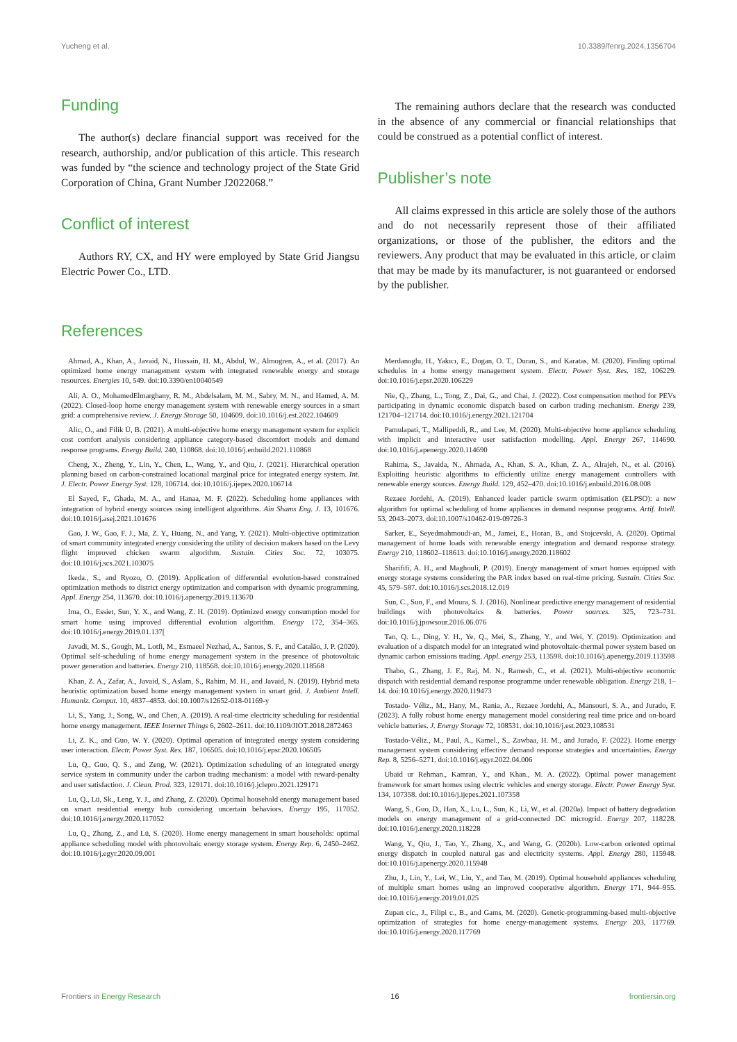Yucheng et al. 10.3389/fenrg.2024.1356704
Funding
The author(s) declare financial support was received for the research, authorship, and/or publication of this article. This research was funded by “the science and technology project of the State Grid Corporation of China, Grant Number J2022068.”
Conflict of interest
Authors RY, CX, and HY were employed by State Grid Jiangsu Electric Power Co., LTD.
The remaining authors declare that the research was conducted in the absence of any commercial or financial relationships that could be construed as a potential conflict of interest.
Publisher’s note
All claims expressed in this article are solely those of the authors and do not necessarily represent those of their affiliated organizations, or those of the publisher, the editors and the reviewers. Any product that may be evaluated in this article, or claim that may be made by its manufacturer, is not guaranteed or endorsed by the publisher.
References
Ahmad, A., Khan, A., Javaid, N., Hussain, H. M., Abdul, W., Almogren, A., et al. (2017). An optimized home energy management system with integrated renewable energy and storage resources. Energies 10, 549. doi:10.3390/en10040549
Ali, A. O., MohamedElmarghany, R. M., Abdelsalam, M. M., Sabry, M. N., and Hamed, A. M. (2022). Closed-loop home energy management system with renewable energy sources in a smart grid: a comprehensive review. J. Energy Storage 50, 104609. doi:10.1016/j.est.2022.104609
Alic, O., and Filik Ü, B. (2021). A multi-objective home energy management system for explicit cost comfort analysis considering appliance category-based discomfort models and demand response programs. Energy Build. 240, 110868. doi:10.1016/j.enbuild.2021.110868
Cheng, X., Zheng, Y., Lin, Y., Chen, L., Wang, Y., and Qiu, J. (2021). Hierarchical operation planning based on carbon-constrained locational marginal price for integrated energy system. Int. J. Electr. Power Energy Syst. 128, 106714. doi:10.1016/j.ijepes.2020.106714
El Sayed, F., Ghada, M. A., and Hanaa, M. F. (2022). Scheduling home appliances with integration of hybrid energy sources using intelligent algorithms. Ain Shams Eng. J. 13, 101676. doi:10.1016/j.asej.2021.101676
Gao, J. W., Gao, F. J., Ma, Z. Y., Huang, N., and Yang, Y. (2021). Multi-objective optimization of smart community integrated energy considering the utility of decision makers based on the Levy flight improved chicken swarm algorithm. Sustain. Cities Soc. 72, 103075. doi:10.1016/j.scs.2021.103075
Ikeda., S., and Ryozo, O. (2019). Application of differential evolution-based constrained optimization methods to district energy optimization and comparison with dynamic programming. Appl. Energy 254, 113670. doi:10.1016/j.apenergy.2019.113670
Ima, O., Essiet, Sun, Y. X., and Wang, Z. H. (2019). Optimized energy consumption model for smart home using improved differential evolution algorithm. Energy 172, 354–365. doi:10.1016/j.energy.2019.01.137[
Javadi, M. S., Gough, M., Lotfi, M., Esmaeel Nezhad, A., Santos, S. F., and Catalão, J. P. (2020). Optimal self-scheduling of home energy management system in the presence of photovoltaic power generation and batteries. Energy 210, 118568. doi:10.1016/j.energy.2020.118568
Khan, Z. A., Zafar, A., Javaid, S., Aslam, S., Rahim, M. H., and Javaid, N. (2019). Hybrid meta heuristic optimization based home energy management system in smart grid. J. Ambient Intell. Humaniz. Comput. 10, 4837–4853. doi:10.1007/s12652-018-01169-y
Li, S., Yang, J., Song, W., and Chen, A. (2019). A real-time electricity scheduling for residential home energy management. IEEE Internet Things 6, 2602–2611. doi:10.1109/JIOT.2018.2872463
Li, Z. K., and Guo, W. Y. (2020). Optimal operation of integrated energy system considering user interaction. Electr. Power Syst. Res. 187, 106505. doi:10.1016/j.epsr.2020.106505
Lu, Q., Guo, Q. S., and Zeng, W. (2021). Optimization scheduling of an integrated energy service system in community under the carbon trading mechanism: a model with reward-penalty and user satisfaction. J. Clean. Prod. 323, 129171. doi:10.1016/j.jclepro.2021.129171
Lu, Q., Lü, Sk., Leng, Y. J., and Zhang, Z. (2020). Optimal household energy management based on smart residential energy hub considering uncertain behaviors. Energy 195, 117052. doi:10.1016/j.energy.2020.117052
Lu, Q., Zhang, Z., and Lü, S. (2020). Home energy management in smart households: optimal appliance scheduling model with photovoltaic energy storage system. Energy Rep. 6, 2450–2462. doi:10.1016/j.egyr.2020.09.001
Merdanoglu, H., Yakıcı, E., Dogan, O. T., Duran, S., and Karatas, M. (2020). Finding optimal schedules in a home energy management system. Electr. Power Syst. Res. 182, 106229. doi:10.1016/j.epsr.2020.106229
Nie, Q., Zhang, L., Tong, Z., Dai, G., and Chai, J. (2022). Cost compensation method for PEVs participating in dynamic economic dispatch based on carbon trading mechanism. Energy 239, 121704–121714. doi:10.1016/j.energy.2021.121704
Pamulapati, T., Mallipeddi, R., and Lee, M. (2020). Multi-objective home appliance scheduling with implicit and interactive user satisfaction modelling. Appl. Energy 267, 114690. doi:10.1016/j.apenergy.2020.114690
Rahima, S., Javaida, N., Ahmada, A., Khan, S. A., Khan, Z. A., Alrajeh, N., et al. (2016). Exploiting heuristic algorithms to efficiently utilize energy management controllers with renewable energy sources. Energy Build. 129, 452–470. doi:10.1016/j.enbuild.2016.08.008
Rezaee Jordehi, A. (2019). Enhanced leader particle swarm optimisation (ELPSO): a new algorithm for optimal scheduling of home appliances in demand response programs. Artif. Intell. 53, 2043–2073. doi:10.1007/s10462-019-09726-3
Sarker, E., Seyedmahmoudi-an, M., Jamei, E., Horan, B., and Stojcevski, A. (2020). Optimal management of home loads with renewable energy integration and demand response strategy. Energy 210, 118602–118613. doi:10.1016/j.energy.2020.118602
Sharififi, A. H., and Maghouli, P. (2019). Energy management of smart homes equipped with energy storage systems considering the PAR index based on real-time pricing. Sustain. Cities Soc. 45, 579–587. doi:10.1016/j.scs.2018.12.019
Sun, C., Sun, F., and Moura, S. J. (2016). Nonlinear predictive energy management of residential buildings with photovoltaics & batteries. Power sources. 325, 723–731. doi:10.1016/j.jpowsour.2016.06.076
Tan, Q. L., Ding, Y. H., Ye, Q., Mei, S., Zhang, Y., and Wei, Y. (2019). Optimization and evaluation of a dispatch model for an integrated wind photovoltaic-thermal power system based on dynamic carbon emissions trading. Appl. energy 253, 113598. doi:10.1016/j.apenergy.2019.113598
Thabo, G., Zhang, J. F., Raj, M. N., Ramesh, C., et al. (2021). Multi-objective economic dispatch with residential demand response programme under renewable obligation. Energy 218, 1–14. doi:10.1016/j.energy.2020.119473
Tostado- Véliz., M., Hany, M., Rania, A., Rezaee Jordehi, A., Mansouri, S. A., and Jurado, F. (2023). A fully robust home energy management model considering real time price and on-board vehicle batteries. J. Energy Storage 72, 108531. doi:10.1016/j.est.2023.108531
Tostado-Véliz., M., Paul, A., Kamel., S., Zawbaa, H. M., and Jurado, F. (2022). Home energy management system considering effective demand response strategies and uncertainties. Energy Rep. 8, 5256–5271. doi:10.1016/j.egyr.2022.04.006
Ubaid ur Rehman., Kamran, Y., and Khan., M. A. (2022). Optimal power management framework for smart homes using electric vehicles and energy storage. Electr. Power Energy Syst. 134, 107358. doi:10.1016/j.ijepes.2021.107358
Wang, S., Guo, D., Han, X., Lu, L., Sun, K., Li, W., et al. (2020a). Impact of battery degradation models on energy management of a grid-connected DC microgrid. Energy 207, 118228. doi:10.1016/j.energy.2020.118228
Wang, Y., Qiu, J., Tao, Y., Zhang, X., and Wang, G. (2020b). Low-carbon oriented optimal energy dispatch in coupled natural gas and electricity systems. Appl. Energy 280, 115948. doi:10.1016/j.apenergy.2020.115948
Zhu, J., Lin, Y., Lei, W., Liu, Y., and Tao, M. (2019). Optimal household appliances scheduling of multiple smart homes using an improved cooperative algorithm. Energy 171, 944–955. doi:10.1016/j.energy.2019.01.025
Zupan cic., J., Filipi c., B., and Gams, M. (2020). Genetic-programming-based multi-objective optimization of strategies for home energy-management systems. Energy 203, 117769. doi:10.1016/j.energy.2020.117769
Frontiers in Energy Research 16 frontiersin.org